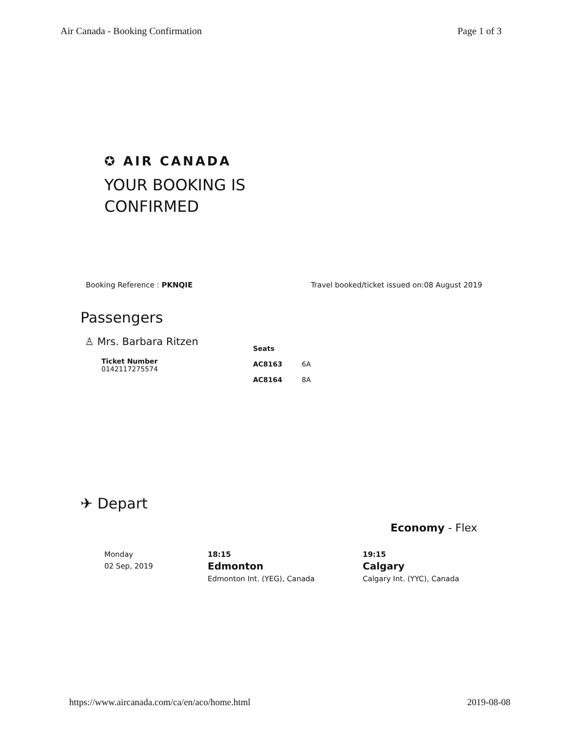Air Canada - Booking Confirmation Page 1 of 3
✪ AIR CANADA
YOUR BOOKING IS
CONFIRMED
Booking Reference : PKNQIE Travel booked/ticket issued on:08 August 2019
Passengers
♙ Mrs. Barbara Ritzen
Ticket Number
0142117275574
| Seats | |
| --- | --- |
| AC8163 | 6A |
| AC8164 | 8A |
✈ Depart
Economy - Flex
Monday
02 Sep, 2019
18:15
Edmonton
Edmonton Int. (YEG), Canada
19:15
Calgary
Calgary Int. (YYC), Canada
https://www.aircanada.com/ca/en/aco/home.html 2019-08-08